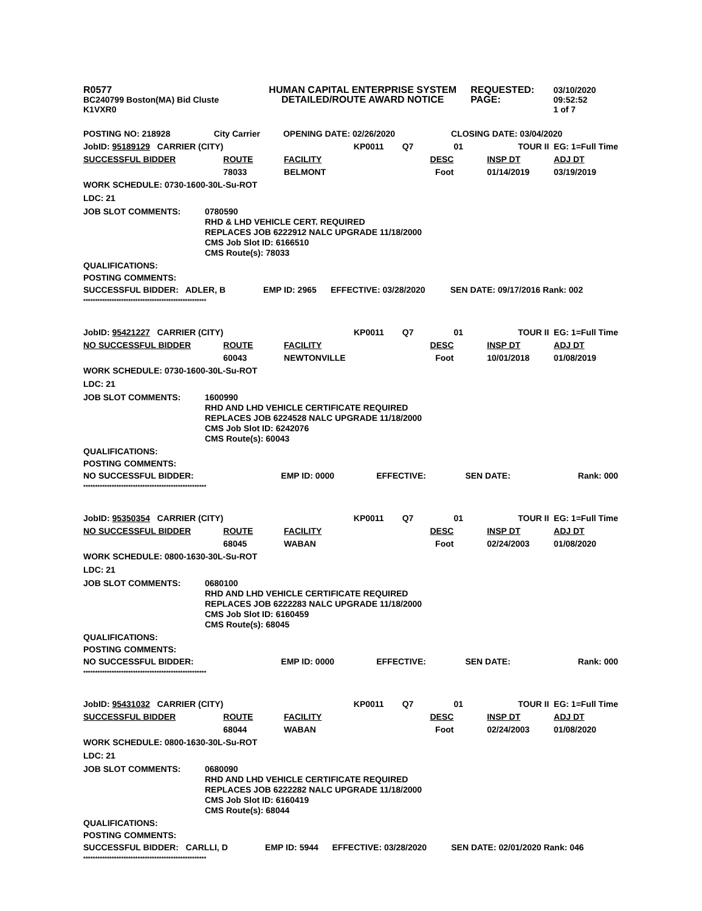R0577
BC240799 Boston(MA) Bid Cluste
K1VXR0
HUMAN CAPITAL ENTERPRISE SYSTEM
DETAILED/ROUTE AWARD NOTICE
REQUESTED:
PAGE:
03/10/2020 09:52:52
1 of 7
| POSTING NO: 218928 | City Carrier | OPENING DATE: 02/26/2020 | CLOSING DATE: 03/04/2020 |
| JobID: 95189129 CARRIER (CITY) | | | KP0011 | Q7 | 01 | TOUR II | EG: 1=Full Time |
| SUCCESSFUL BIDDER | ROUTE | FACILITY | | DESC | | INSP DT | ADJ DT |
| | 78033 | BELMONT | | Foot | | 01/14/2019 | 03/19/2019 |
WORK SCHEDULE: 0730-1600-30L-Su-ROT
LDC: 21
JOB SLOT COMMENTS:
0780590
RHD & LHD VEHICLE CERT. REQUIRED
REPLACES JOB 6222912 NALC UPGRADE 11/18/2000
CMS Job Slot ID: 6166510
CMS Route(s): 78033
QUALIFICATIONS:
POSTING COMMENTS:
| SUCCESSFUL BIDDER: ADLER, B | EMP ID: 2965 | EFFECTIVE: 03/28/2020 | SEN DATE: 09/17/2016 Rank: 002 |
****************************************************
| JobID: 95421227 CARRIER (CITY) | | | KP0011 | Q7 | 01 | TOUR II | EG: 1=Full Time |
| NO SUCCESSFUL BIDDER | ROUTE | FACILITY | | DESC | | INSP DT | ADJ DT |
| | 60043 | NEWTONVILLE | | Foot | | 10/01/2018 | 01/08/2019 |
WORK SCHEDULE: 0730-1600-30L-Su-ROT
LDC: 21
JOB SLOT COMMENTS:
1600990
RHD AND LHD VEHICLE CERTIFICATE REQUIRED
REPLACES JOB 6224528 NALC UPGRADE 11/18/2000
CMS Job Slot ID: 6242076
CMS Route(s): 60043
QUALIFICATIONS:
POSTING COMMENTS:
| NO SUCCESSFUL BIDDER: | EMP ID: 0000 | EFFECTIVE: | SEN DATE: | Rank: 000 |
****************************************************
| JobID: 95350354 CARRIER (CITY) | | | KP0011 | Q7 | 01 | TOUR II | EG: 1=Full Time |
| NO SUCCESSFUL BIDDER | ROUTE | FACILITY | | DESC | | INSP DT | ADJ DT |
| | 68045 | WABAN | | Foot | | 02/24/2003 | 01/08/2020 |
WORK SCHEDULE: 0800-1630-30L-Su-ROT
LDC: 21
JOB SLOT COMMENTS:
0680100
RHD AND LHD VEHICLE CERTIFICATE REQUIRED
REPLACES JOB 6222283 NALC UPGRADE 11/18/2000
CMS Job Slot ID: 6160459
CMS Route(s): 68045
QUALIFICATIONS:
POSTING COMMENTS:
| NO SUCCESSFUL BIDDER: | EMP ID: 0000 | EFFECTIVE: | SEN DATE: | Rank: 000 |
****************************************************
| JobID: 95431032 CARRIER (CITY) | | | KP0011 | Q7 | 01 | TOUR II | EG: 1=Full Time |
| SUCCESSFUL BIDDER | ROUTE | FACILITY | | DESC | | INSP DT | ADJ DT |
| | 68044 | WABAN | | Foot | | 02/24/2003 | 01/08/2020 |
WORK SCHEDULE: 0800-1630-30L-Su-ROT
LDC: 21
JOB SLOT COMMENTS:
0680090
RHD AND LHD VEHICLE CERTIFICATE REQUIRED
REPLACES JOB 6222282 NALC UPGRADE 11/18/2000
CMS Job Slot ID: 6160419
CMS Route(s): 68044
QUALIFICATIONS:
POSTING COMMENTS:
| SUCCESSFUL BIDDER: CARLLI, D | EMP ID: 5944 | EFFECTIVE: 03/28/2020 | SEN DATE: 02/01/2020 Rank: 046 |
****************************************************